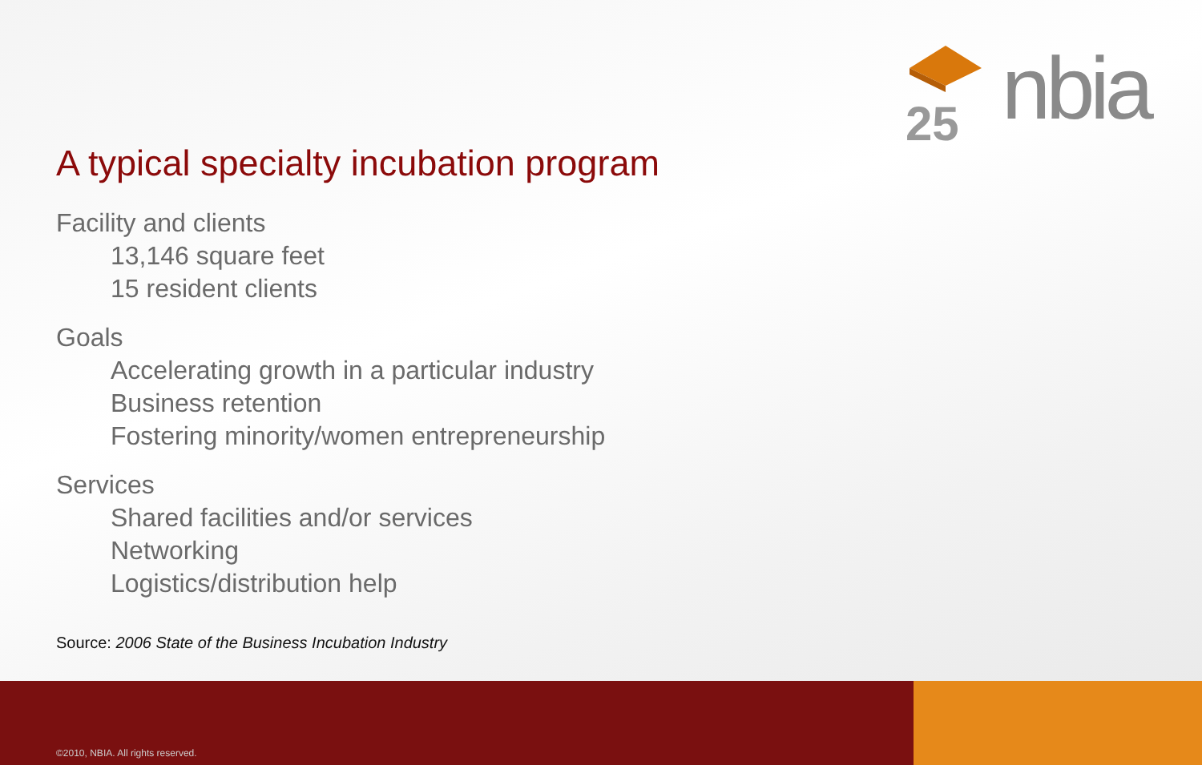25
nbia
A typical specialty incubation program
Facility and clients
13,146 square feet
15 resident clients
Goals
Accelerating growth in a particular industry
Business retention
Fostering minority/women entrepreneurship
Services
Shared facilities and/or services
Networking
Logistics/distribution help
Source: 2006 State of the Business Incubation Industry
©2010, NBIA. All rights reserved.